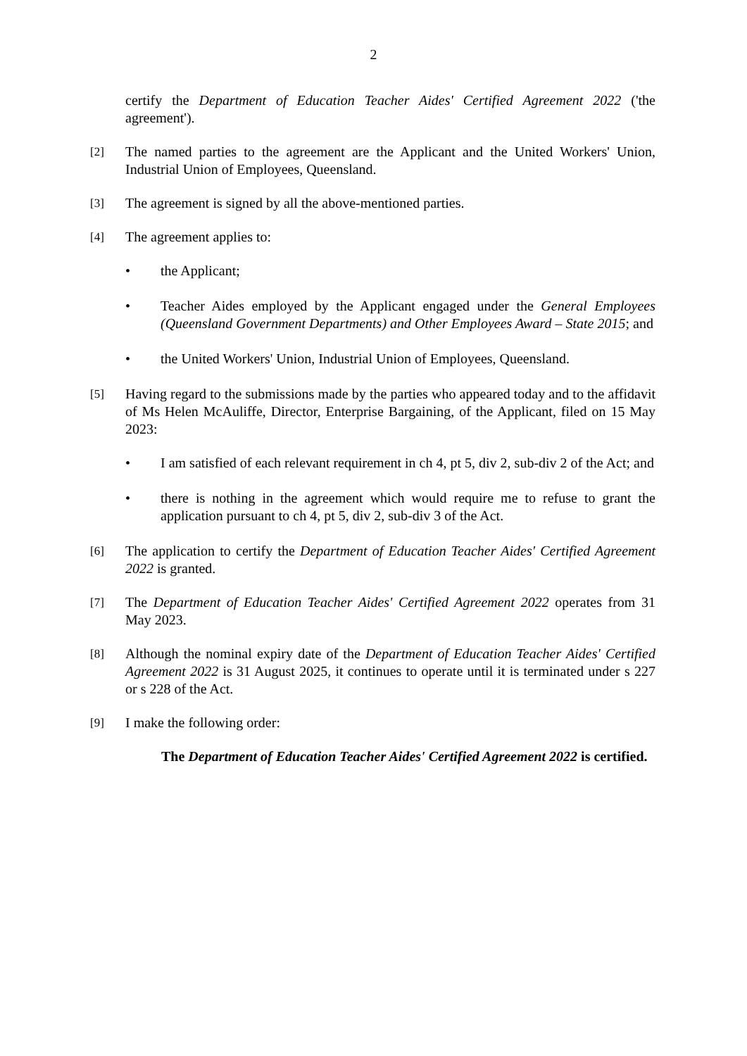2
certify the Department of Education Teacher Aides' Certified Agreement 2022 ('the agreement').
[2]
The named parties to the agreement are the Applicant and the United Workers' Union, Industrial Union of Employees, Queensland.
[3]
The agreement is signed by all the above-mentioned parties.
[4]
The agreement applies to:
• the Applicant;
• Teacher Aides employed by the Applicant engaged under the General Employees (Queensland Government Departments) and Other Employees Award – State 2015; and
• the United Workers' Union, Industrial Union of Employees, Queensland.
[5]
Having regard to the submissions made by the parties who appeared today and to the affidavit of Ms Helen McAuliffe, Director, Enterprise Bargaining, of the Applicant, filed on 15 May 2023:
• I am satisfied of each relevant requirement in ch 4, pt 5, div 2, sub-div 2 of the Act; and
• there is nothing in the agreement which would require me to refuse to grant the application pursuant to ch 4, pt 5, div 2, sub-div 3 of the Act.
[6]
The application to certify the Department of Education Teacher Aides' Certified Agreement 2022 is granted.
[7]
The Department of Education Teacher Aides' Certified Agreement 2022 operates from 31 May 2023.
[8]
Although the nominal expiry date of the Department of Education Teacher Aides' Certified Agreement 2022 is 31 August 2025, it continues to operate until it is terminated under s 227 or s 228 of the Act.
[9]
I make the following order:
The Department of Education Teacher Aides' Certified Agreement 2022 is certified.